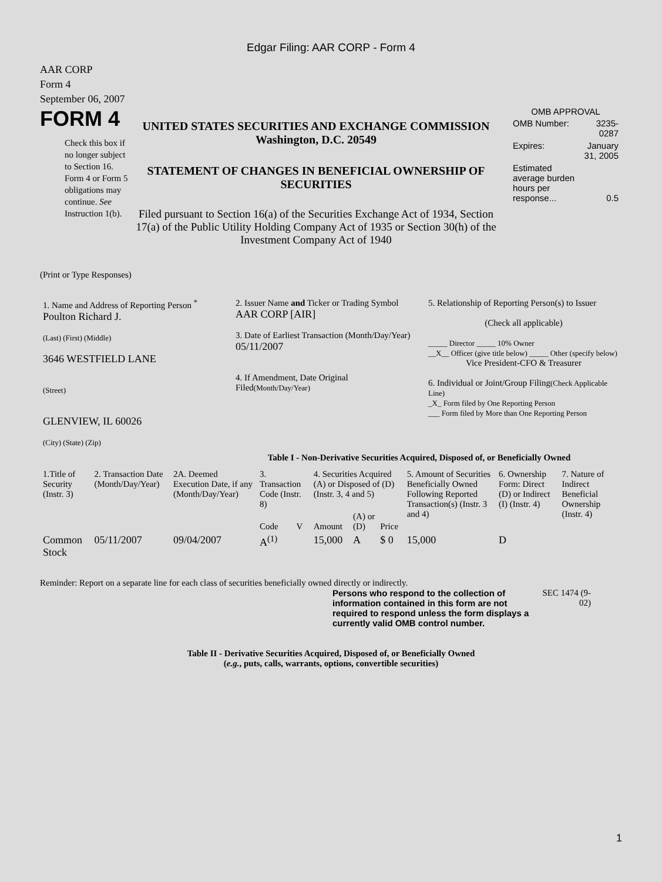Edgar Filing: AAR CORP - Form 4
AAR CORP
Form 4
September 06, 2007
FORM 4
Check this box if no longer subject to Section 16. Form 4 or Form 5 obligations may continue. See Instruction 1(b).
UNITED STATES SECURITIES AND EXCHANGE COMMISSION
Washington, D.C. 20549
STATEMENT OF CHANGES IN BENEFICIAL OWNERSHIP OF SECURITIES
Filed pursuant to Section 16(a) of the Securities Exchange Act of 1934, Section 17(a) of the Public Utility Holding Company Act of 1935 or Section 30(h) of the Investment Company Act of 1940
OMB APPROVAL
| OMB Number: | 3235-0287 |
| Expires: | January 31, 2005 |
| Estimated average burden hours per response... | 0.5 |
(Print or Type Responses)
| 1. Name and Address of Reporting Person <sup>*</sup> Poulton Richard J. (Last) (First) (Middle) 3646 WESTFIELD LANE (Street) GLENVIEW, IL 60026 (City) (State) (Zip) | 2. Issuer Name and Ticker or Trading Symbol AAR CORP [AIR] 3. Date of Earliest Transaction (Month/Day/Year) 05/11/2007 4. If Amendment, Date Original Filed (Month/Day/Year) | 5. Relationship of Reporting Person(s) to Issuer (Check all applicable) _____ Director _____ 10% Owner __X__ Officer (give title below) _____ Other (specify below) Vice President-CFO & Treasurer 6. Individual or Joint/Group Filing (Check Applicable Line) _X_ Form filed by One Reporting Person ___ Form filed by More than One Reporting Person |
Table I - Non-Derivative Securities Acquired, Disposed of, or Beneficially Owned
| 1.Title of Security (Instr. 3) | 2. Transaction Date (Month/Day/Year) | 2A. Deemed Execution Date, if any (Month/Day/Year) | 3. Transaction Code (Instr. 8) | | 4. Securities Acquired (A) or Disposed of (D) (Instr. 3, 4 and 5) | | | 5. Amount of Securities Beneficially Owned Following Reported Transaction(s) (Instr. 3 and 4) | 6. Ownership Form: Direct (D) or Indirect (I) (Instr. 4) | 7. Nature of Indirect Beneficial Ownership (Instr. 4) |
| --- | --- | --- | --- | --- | --- | --- | --- | --- | --- | --- |
| | | | Code | V | Amount | (A) or (D) | Price | | | |
| Common Stock | 05/11/2007 | 09/04/2007 | A<sup>(1)</sup> | | 15,000 | A | $ 0 | 15,000 | D | |
Reminder: Report on a separate line for each class of securities beneficially owned directly or indirectly.
Persons who respond to the collection of information contained in this form are not required to respond unless the form displays a currently valid OMB control number.
SEC 1474 (9-02)
Table II - Derivative Securities Acquired, Disposed of, or Beneficially Owned
(e.g., puts, calls, warrants, options, convertible securities)
1